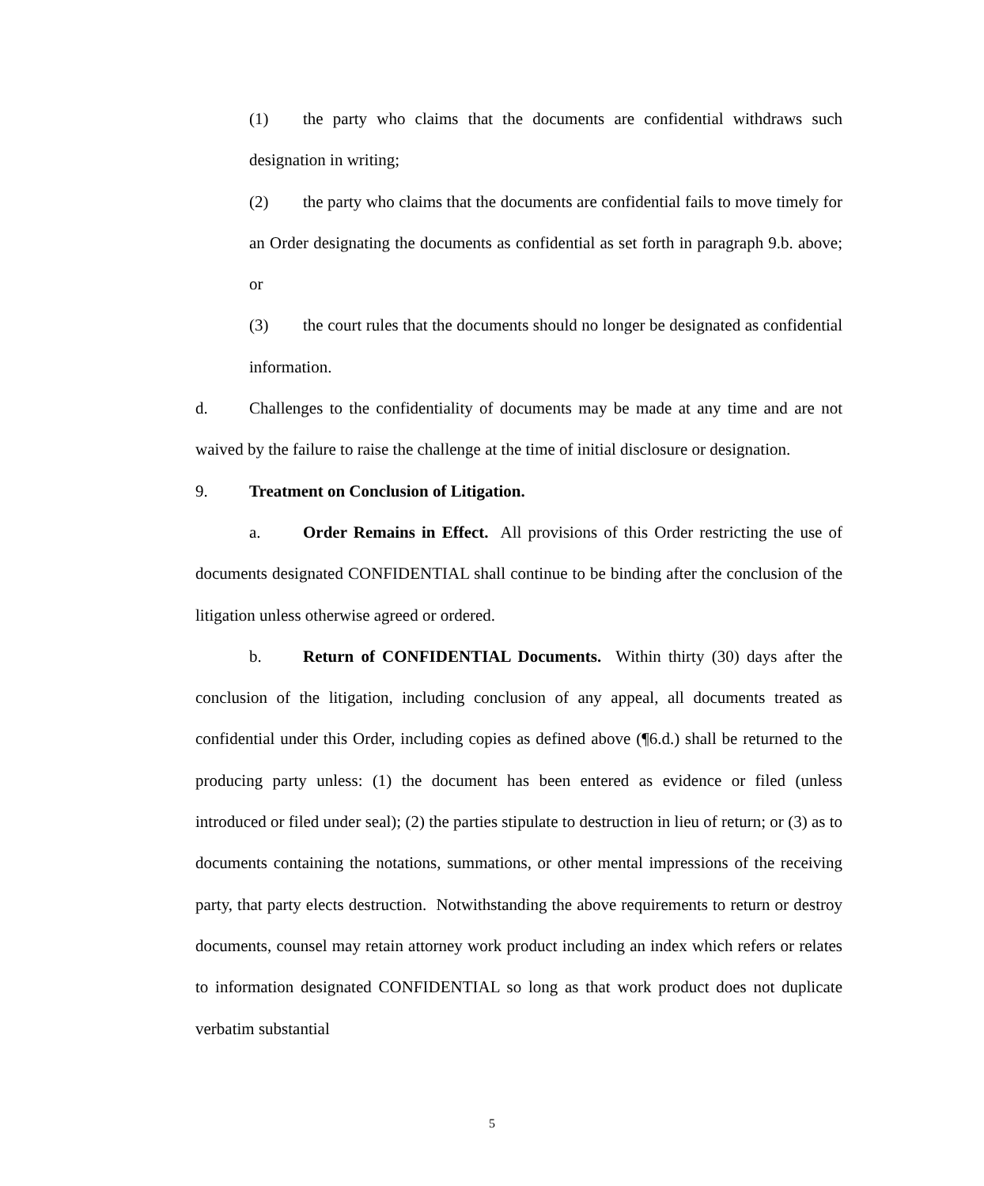(1) the party who claims that the documents are confidential withdraws such designation in writing;
(2) the party who claims that the documents are confidential fails to move timely for an Order designating the documents as confidential as set forth in paragraph 9.b. above; or
(3) the court rules that the documents should no longer be designated as confidential information.
d. Challenges to the confidentiality of documents may be made at any time and are not waived by the failure to raise the challenge at the time of initial disclosure or designation.
9. Treatment on Conclusion of Litigation.
a. Order Remains in Effect. All provisions of this Order restricting the use of documents designated CONFIDENTIAL shall continue to be binding after the conclusion of the litigation unless otherwise agreed or ordered.
b. Return of CONFIDENTIAL Documents. Within thirty (30) days after the conclusion of the litigation, including conclusion of any appeal, all documents treated as confidential under this Order, including copies as defined above (¶6.d.) shall be returned to the producing party unless: (1) the document has been entered as evidence or filed (unless introduced or filed under seal); (2) the parties stipulate to destruction in lieu of return; or (3) as to documents containing the notations, summations, or other mental impressions of the receiving party, that party elects destruction. Notwithstanding the above requirements to return or destroy documents, counsel may retain attorney work product including an index which refers or relates to information designated CONFIDENTIAL so long as that work product does not duplicate verbatim substantial
5